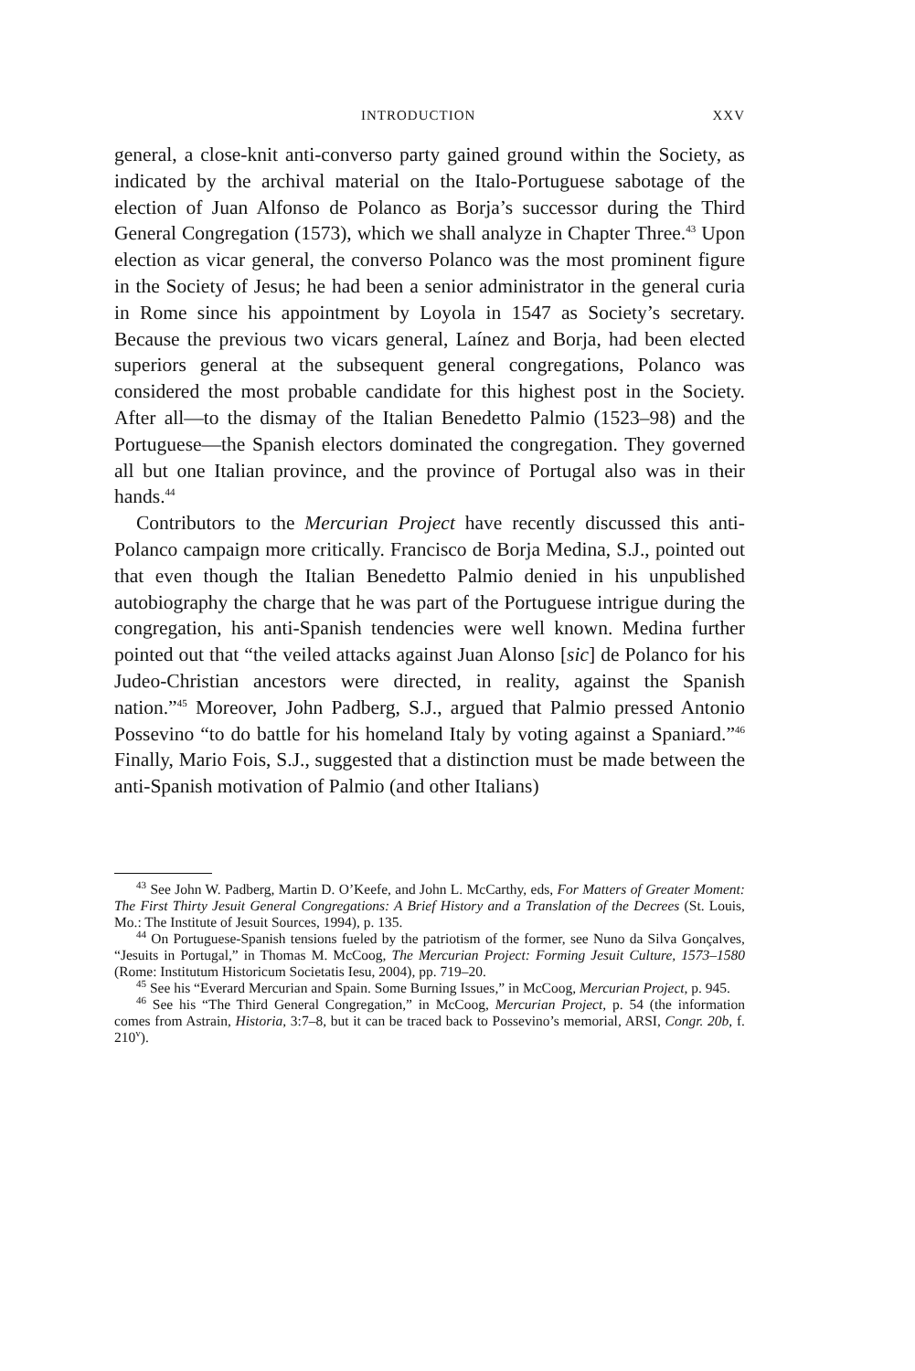INTRODUCTION XXV
general, a close-knit anti-converso party gained ground within the Society, as indicated by the archival material on the Italo-Portuguese sabotage of the election of Juan Alfonso de Polanco as Borja’s successor during the Third General Congregation (1573), which we shall analyze in Chapter Three.<sup>43</sup> Upon election as vicar general, the converso Polanco was the most prominent figure in the Society of Jesus; he had been a senior administrator in the general curia in Rome since his appointment by Loyola in 1547 as Society’s secretary. Because the previous two vicars general, Laínez and Borja, had been elected superiors general at the subsequent general congregations, Polanco was considered the most probable candidate for this highest post in the Society. After all—to the dismay of the Italian Benedetto Palmio (1523–98) and the Portuguese—the Spanish electors dominated the congregation. They governed all but one Italian province, and the province of Portugal also was in their hands.<sup>44</sup>
Contributors to the Mercurian Project have recently discussed this anti-Polanco campaign more critically. Francisco de Borja Medina, S.J., pointed out that even though the Italian Benedetto Palmio denied in his unpublished autobiography the charge that he was part of the Portuguese intrigue during the congregation, his anti-Spanish tendencies were well known. Medina further pointed out that “the veiled attacks against Juan Alonso [sic] de Polanco for his Judeo-Christian ancestors were directed, in reality, against the Spanish nation.”<sup>45</sup> Moreover, John Padberg, S.J., argued that Palmio pressed Antonio Possevino “to do battle for his homeland Italy by voting against a Spaniard.”<sup>46</sup> Finally, Mario Fois, S.J., suggested that a distinction must be made between the anti-Spanish motivation of Palmio (and other Italians)
<sup>43</sup> See John W. Padberg, Martin D. O’Keefe, and John L. McCarthy, eds, For Matters of Greater Moment: The First Thirty Jesuit General Congregations: A Brief History and a Translation of the Decrees (St. Louis, Mo.: The Institute of Jesuit Sources, 1994), p. 135.
<sup>44</sup> On Portuguese-Spanish tensions fueled by the patriotism of the former, see Nuno da Silva Gonçalves, “Jesuits in Portugal,” in Thomas M. McCoog, The Mercurian Project: Forming Jesuit Culture, 1573–1580 (Rome: Institutum Historicum Societatis Iesu, 2004), pp. 719–20.
<sup>45</sup> See his “Everard Mercurian and Spain. Some Burning Issues,” in McCoog, Mercurian Project, p. 945.
<sup>46</sup> See his “The Third General Congregation,” in McCoog, Mercurian Project, p. 54 (the information comes from Astrain, Historia, 3:7–8, but it can be traced back to Possevino’s memorial, ARSI, Congr. 20b, f. 210<sup>v</sup>).